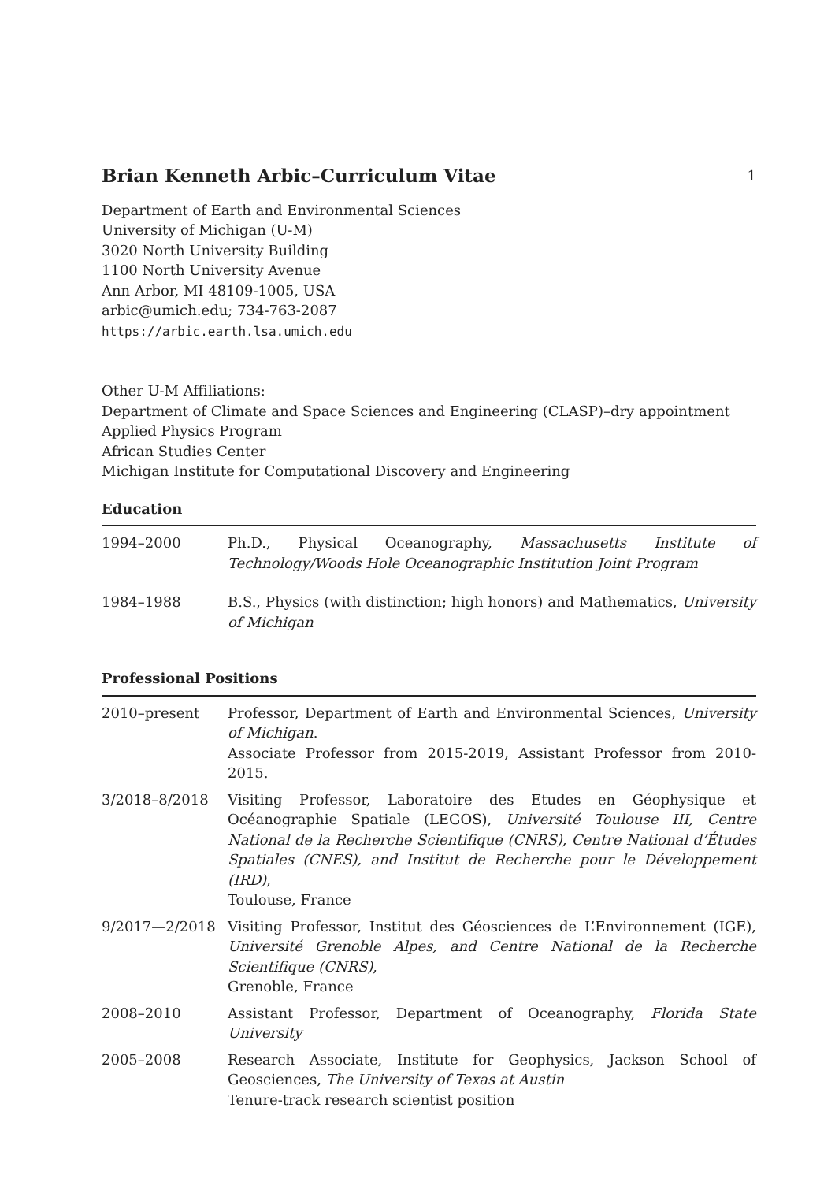Brian Kenneth Arbic–Curriculum Vitae 1
Department of Earth and Environmental Sciences
University of Michigan (U-M)
3020 North University Building
1100 North University Avenue
Ann Arbor, MI 48109-1005, USA
arbic@umich.edu; 734-763-2087
https://arbic.earth.lsa.umich.edu
Other U-M Affiliations:
Department of Climate and Space Sciences and Engineering (CLASP)–dry appointment
Applied Physics Program
African Studies Center
Michigan Institute for Computational Discovery and Engineering
Education
| 1994–2000 | Ph.D., Physical Oceanography, Massachusetts Institute of Technology/Woods Hole Oceanographic Institution Joint Program |
| 1984–1988 | B.S., Physics (with distinction; high honors) and Mathematics, University of Michigan |
Professional Positions
| 2010–present | Professor, Department of Earth and Environmental Sciences, University of Michigan . Associate Professor from 2015-2019, Assistant Professor from 2010-2015. |
| 3/2018–8/2018 | Visiting Professor, Laboratoire des Etudes en Géophysique et Océanographie Spatiale (LEGOS), Université Toulouse III, Centre National de la Recherche Scientifique (CNRS), Centre National d’Études Spatiales (CNES), and Institut de Recherche pour le Développement (IRD) , Toulouse, France |
| 9/2017—2/2018 | Visiting Professor, Institut des Géosciences de L’Environnement (IGE), Université Grenoble Alpes, and Centre National de la Recherche Scientifique (CNRS) , Grenoble, France |
| 2008–2010 | Assistant Professor, Department of Oceanography, Florida State University |
| 2005–2008 | Research Associate, Institute for Geophysics, Jackson School of Geosciences, The University of Texas at Austin Tenure-track research scientist position |